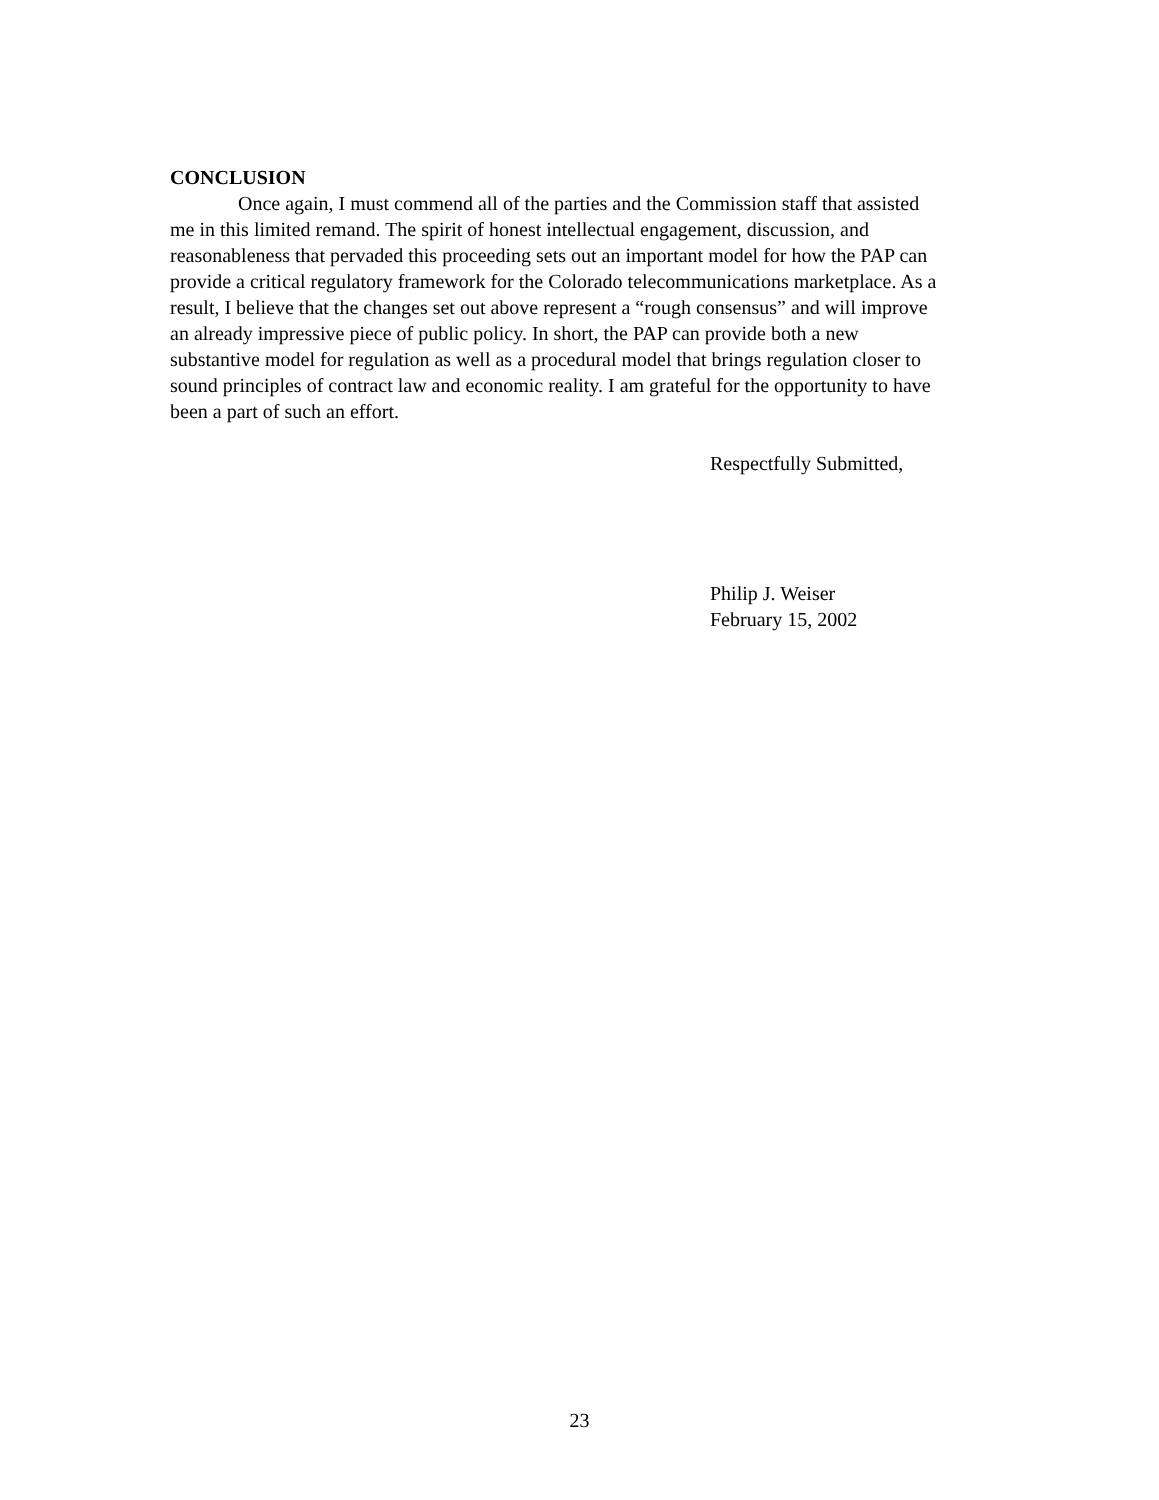CONCLUSION
Once again, I must commend all of the parties and the Commission staff that assisted me in this limited remand. The spirit of honest intellectual engagement, discussion, and reasonableness that pervaded this proceeding sets out an important model for how the PAP can provide a critical regulatory framework for the Colorado telecommunications marketplace. As a result, I believe that the changes set out above represent a “rough consensus” and will improve an already impressive piece of public policy. In short, the PAP can provide both a new substantive model for regulation as well as a procedural model that brings regulation closer to sound principles of contract law and economic reality. I am grateful for the opportunity to have been a part of such an effort.
Respectfully Submitted,
Philip J. Weiser
February 15, 2002
23